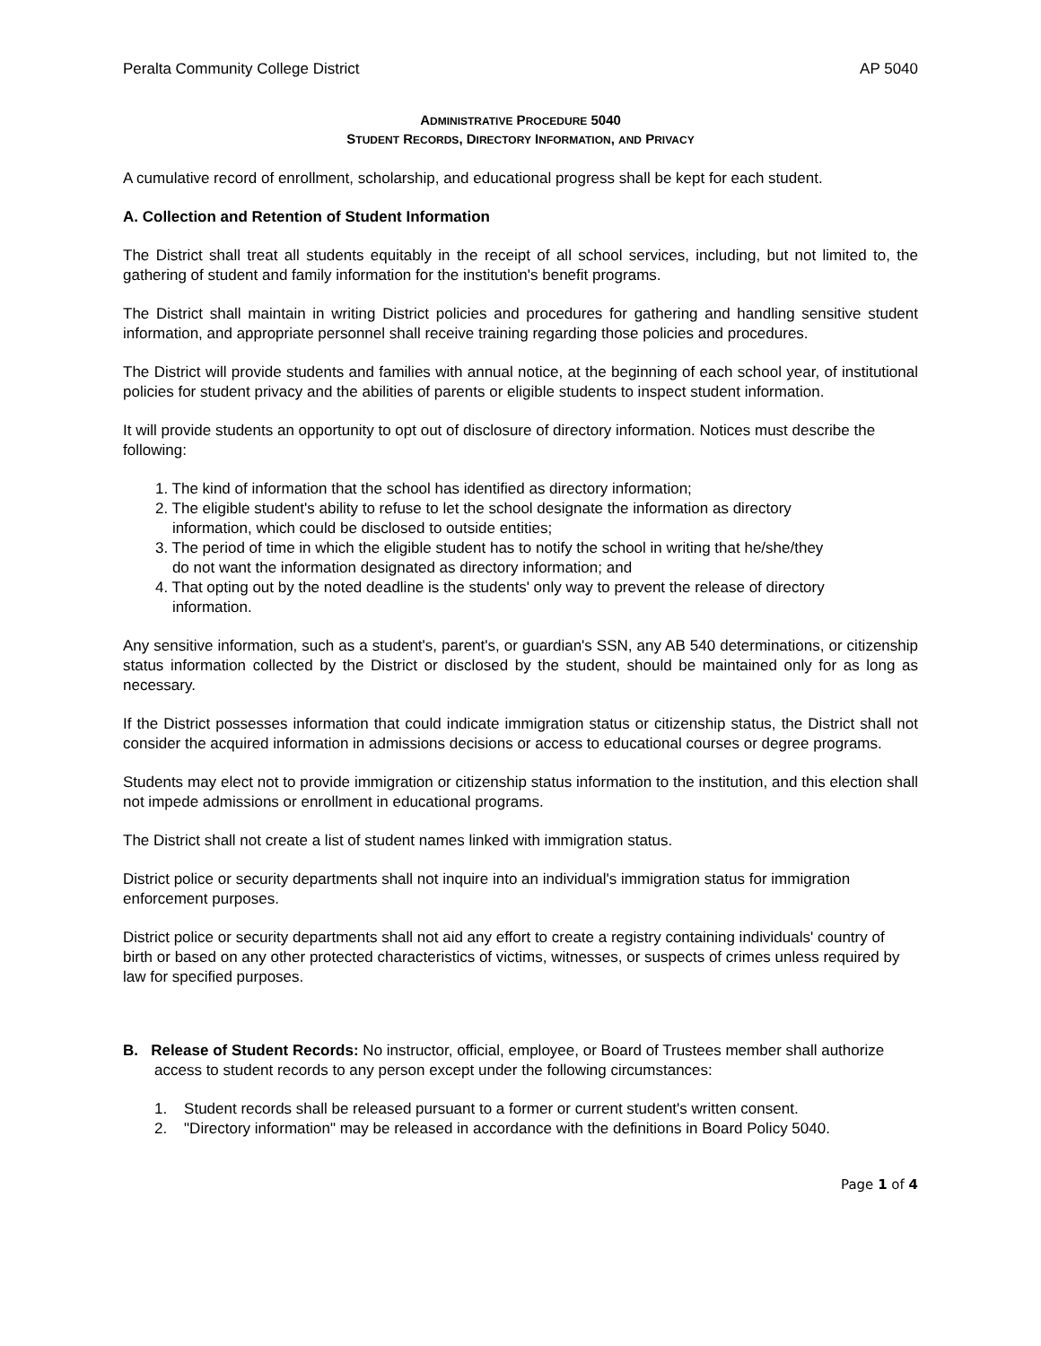Peralta Community College District AP 5040
ADMINISTRATIVE PROCEDURE 5040
STUDENT RECORDS, DIRECTORY INFORMATION, AND PRIVACY
A cumulative record of enrollment, scholarship, and educational progress shall be kept for each student.
A. Collection and Retention of Student Information
The District shall treat all students equitably in the receipt of all school services, including, but not limited to, the gathering of student and family information for the institution's benefit programs.
The District shall maintain in writing District policies and procedures for gathering and handling sensitive student information, and appropriate personnel shall receive training regarding those policies and procedures.
The District will provide students and families with annual notice, at the beginning of each school year, of institutional policies for student privacy and the abilities of parents or eligible students to inspect student information.
It will provide students an opportunity to opt out of disclosure of directory information. Notices must describe the following:
1. The kind of information that the school has identified as directory information;
2. The eligible student's ability to refuse to let the school designate the information as directory
information, which could be disclosed to outside entities;
3. The period of time in which the eligible student has to notify the school in writing that he/she/they
do not want the information designated as directory information; and
4. That opting out by the noted deadline is the students' only way to prevent the release of directory
information.
Any sensitive information, such as a student's, parent's, or guardian's SSN, any AB 540 determinations, or citizenship status information collected by the District or disclosed by the student, should be maintained only for as long as necessary.
If the District possesses information that could indicate immigration status or citizenship status, the District shall not consider the acquired information in admissions decisions or access to educational courses or degree programs.
Students may elect not to provide immigration or citizenship status information to the institution, and this election shall not impede admissions or enrollment in educational programs.
The District shall not create a list of student names linked with immigration status.
District police or security departments shall not inquire into an individual's immigration status for immigration enforcement purposes.
District police or security departments shall not aid any effort to create a registry containing individuals' country of birth or based on any other protected characteristics of victims, witnesses, or suspects of crimes unless required by law for specified purposes.
B. Release of Student Records: No instructor, official, employee, or Board of Trustees member shall authorize access to student records to any person except under the following circumstances:
1. Student records shall be released pursuant to a former or current student's written consent.
2. "Directory information" may be released in accordance with the definitions in Board Policy 5040.
Page 1 of 4